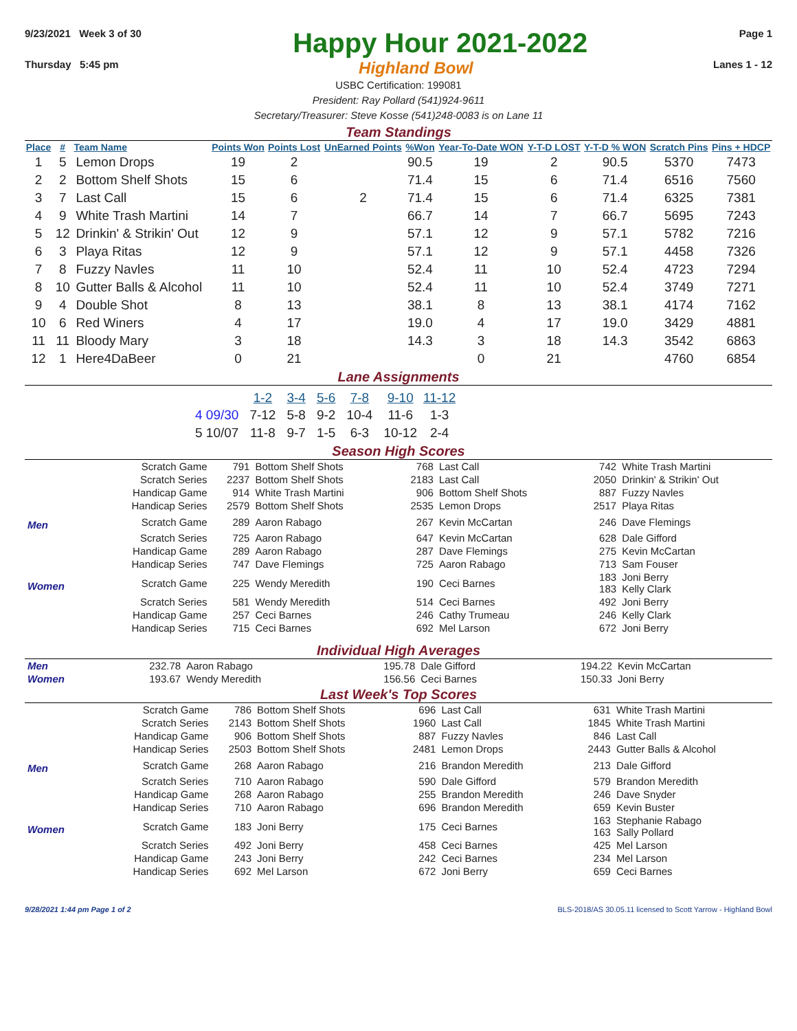9/23/2021 Week 3 of 30
Happy Hour 2021-2022
Page 1
Thursday 5:45 pm Highland Bowl Lanes 1 - 12
USBC Certification: 199081
President: Ray Pollard (541)924-9611
Secretary/Treasurer: Steve Kosse (541)248-0083 is on Lane 11
Team Standings
| Place | # | Team Name | Points Won | Points Lost | UnEarned Points | %Won | Year-To-Date WON | Y-T-D LOST | Y-T-D % WON | Scratch Pins | Pins + HDCP |
| --- | --- | --- | --- | --- | --- | --- | --- | --- | --- | --- | --- |
| 1 | 5 | Lemon Drops | 19 | 2 | | 90.5 | 19 | 2 | 90.5 | 5370 | 7473 |
| 2 | 2 | Bottom Shelf Shots | 15 | 6 | | 71.4 | 15 | 6 | 71.4 | 6516 | 7560 |
| 3 | 7 | Last Call | 15 | 6 | 2 | 71.4 | 15 | 6 | 71.4 | 6325 | 7381 |
| 4 | 9 | White Trash Martini | 14 | 7 | | 66.7 | 14 | 7 | 66.7 | 5695 | 7243 |
| 5 | 12 | Drinkin' & Strikin' Out | 12 | 9 | | 57.1 | 12 | 9 | 57.1 | 5782 | 7216 |
| 6 | 3 | Playa Ritas | 12 | 9 | | 57.1 | 12 | 9 | 57.1 | 4458 | 7326 |
| 7 | 8 | Fuzzy Navles | 11 | 10 | | 52.4 | 11 | 10 | 52.4 | 4723 | 7294 |
| 8 | 10 | Gutter Balls & Alcohol | 11 | 10 | | 52.4 | 11 | 10 | 52.4 | 3749 | 7271 |
| 9 | 4 | Double Shot | 8 | 13 | | 38.1 | 8 | 13 | 38.1 | 4174 | 7162 |
| 10 | 6 | Red Winers | 4 | 17 | | 19.0 | 4 | 17 | 19.0 | 3429 | 4881 |
| 11 | 11 | Bloody Mary | 3 | 18 | | 14.3 | 3 | 18 | 14.3 | 3542 | 6863 |
| 12 | 1 | Here4DaBeer | 0 | 21 | | | 0 | 21 | | 4760 | 6854 |
Lane Assignments
| | 1-2 | 3-4 | 5-6 | 7-8 | 9-10 | 11-12 |
| --- | --- | --- | --- | --- | --- | --- |
| 4 09/30 | 7-12 | 5-8 | 9-2 | 10-4 | 11-6 | 1-3 |
| 5 10/07 | 11-8 | 9-7 | 1-5 | 6-3 | 10-12 | 2-4 |
Season High Scores
| | Scratch Game | 791 | Bottom Shelf Shots | 768 | Last Call | 742 | White Trash Martini |
| | Scratch Series | 2237 | Bottom Shelf Shots | 2183 | Last Call | 2050 | Drinkin' & Strikin' Out |
| | Handicap Game | 914 | White Trash Martini | 906 | Bottom Shelf Shots | 887 | Fuzzy Navles |
| | Handicap Series | 2579 | Bottom Shelf Shots | 2535 | Lemon Drops | 2517 | Playa Ritas |
| Men | Scratch Game | 289 | Aaron Rabago | 267 | Kevin McCartan | 246 | Dave Flemings |
| | Scratch Series | 725 | Aaron Rabago | 647 | Kevin McCartan | 628 | Dale Gifford |
| | Handicap Game | 289 | Aaron Rabago | 287 | Dave Flemings | 275 | Kevin McCartan |
| | Handicap Series | 747 | Dave Flemings | 725 | Aaron Rabago | 713 | Sam Fouser |
| Women | Scratch Game | 225 | Wendy Meredith | 190 | Ceci Barnes | 183 183 | Joni Berry Kelly Clark |
| | Scratch Series | 581 | Wendy Meredith | 514 | Ceci Barnes | 492 | Joni Berry |
| | Handicap Game | 257 | Ceci Barnes | 246 | Cathy Trumeau | 246 | Kelly Clark |
| | Handicap Series | 715 | Ceci Barnes | 692 | Mel Larson | 672 | Joni Berry |
Individual High Averages
| Men | 232.78 | Aaron Rabago | 195.78 | Dale Gifford | 194.22 | Kevin McCartan |
| Women | 193.67 | Wendy Meredith | 156.56 | Ceci Barnes | 150.33 | Joni Berry |
Last Week's Top Scores
| | Scratch Game | 786 | Bottom Shelf Shots | 696 | Last Call | 631 | White Trash Martini |
| | Scratch Series | 2143 | Bottom Shelf Shots | 1960 | Last Call | 1845 | White Trash Martini |
| | Handicap Game | 906 | Bottom Shelf Shots | 887 | Fuzzy Navles | 846 | Last Call |
| | Handicap Series | 2503 | Bottom Shelf Shots | 2481 | Lemon Drops | 2443 | Gutter Balls & Alcohol |
| Men | Scratch Game | 268 | Aaron Rabago | 216 | Brandon Meredith | 213 | Dale Gifford |
| | Scratch Series | 710 | Aaron Rabago | 590 | Dale Gifford | 579 | Brandon Meredith |
| | Handicap Game | 268 | Aaron Rabago | 255 | Brandon Meredith | 246 | Dave Snyder |
| | Handicap Series | 710 | Aaron Rabago | 696 | Brandon Meredith | 659 | Kevin Buster |
| Women | Scratch Game | 183 | Joni Berry | 175 | Ceci Barnes | 163 163 | Stephanie Rabago Sally Pollard |
| | Scratch Series | 492 | Joni Berry | 458 | Ceci Barnes | 425 | Mel Larson |
| | Handicap Game | 243 | Joni Berry | 242 | Ceci Barnes | 234 | Mel Larson |
| | Handicap Series | 692 | Mel Larson | 672 | Joni Berry | 659 | Ceci Barnes |
9/28/2021 1:44 pm Page 1 of 2 BLS-2018/AS 30.05.11 licensed to Scott Yarrow - Highland Bowl